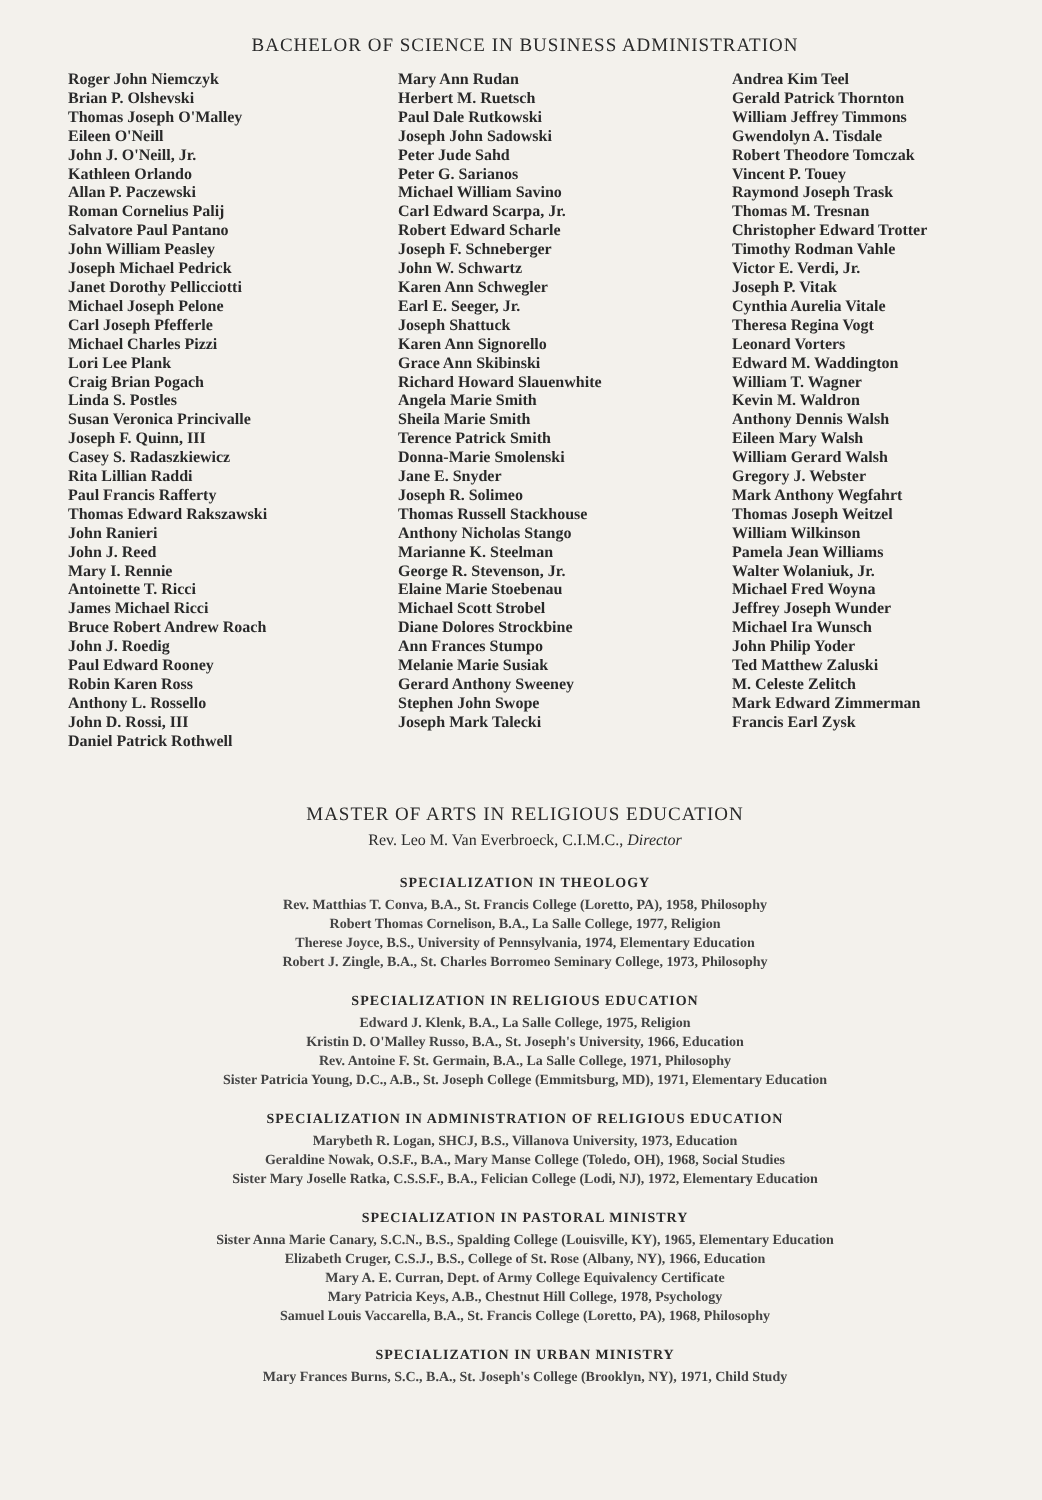BACHELOR OF SCIENCE IN BUSINESS ADMINISTRATION
Roger John Niemczyk
Brian P. Olshevski
Thomas Joseph O'Malley
Eileen O'Neill
John J. O'Neill, Jr.
Kathleen Orlando
Allan P. Paczewski
Roman Cornelius Palij
Salvatore Paul Pantano
John William Peasley
Joseph Michael Pedrick
Janet Dorothy Pellicciotti
Michael Joseph Pelone
Carl Joseph Pfefferle
Michael Charles Pizzi
Lori Lee Plank
Craig Brian Pogach
Linda S. Postles
Susan Veronica Princivalle
Joseph F. Quinn, III
Casey S. Radaszkiewicz
Rita Lillian Raddi
Paul Francis Rafferty
Thomas Edward Rakszawski
John Ranieri
John J. Reed
Mary I. Rennie
Antoinette T. Ricci
James Michael Ricci
Bruce Robert Andrew Roach
John J. Roedig
Paul Edward Rooney
Robin Karen Ross
Anthony L. Rossello
John D. Rossi, III
Daniel Patrick Rothwell
Mary Ann Rudan
Herbert M. Ruetsch
Paul Dale Rutkowski
Joseph John Sadowski
Peter Jude Sahd
Peter G. Sarianos
Michael William Savino
Carl Edward Scarpa, Jr.
Robert Edward Scharle
Joseph F. Schneberger
John W. Schwartz
Karen Ann Schwegler
Earl E. Seeger, Jr.
Joseph Shattuck
Karen Ann Signorello
Grace Ann Skibinski
Richard Howard Slauenwhite
Angela Marie Smith
Sheila Marie Smith
Terence Patrick Smith
Donna-Marie Smolenski
Jane E. Snyder
Joseph R. Solimeo
Thomas Russell Stackhouse
Anthony Nicholas Stango
Marianne K. Steelman
George R. Stevenson, Jr.
Elaine Marie Stoebenau
Michael Scott Strobel
Diane Dolores Strockbine
Ann Frances Stumpo
Melanie Marie Susiak
Gerard Anthony Sweeney
Stephen John Swope
Joseph Mark Talecki
Andrea Kim Teel
Gerald Patrick Thornton
William Jeffrey Timmons
Gwendolyn A. Tisdale
Robert Theodore Tomczak
Vincent P. Touey
Raymond Joseph Trask
Thomas M. Tresnan
Christopher Edward Trotter
Timothy Rodman Vahle
Victor E. Verdi, Jr.
Joseph P. Vitak
Cynthia Aurelia Vitale
Theresa Regina Vogt
Leonard Vorters
Edward M. Waddington
William T. Wagner
Kevin M. Waldron
Anthony Dennis Walsh
Eileen Mary Walsh
William Gerard Walsh
Gregory J. Webster
Mark Anthony Wegfahrt
Thomas Joseph Weitzel
William Wilkinson
Pamela Jean Williams
Walter Wolaniuk, Jr.
Michael Fred Woyna
Jeffrey Joseph Wunder
Michael Ira Wunsch
John Philip Yoder
Ted Matthew Zaluski
M. Celeste Zelitch
Mark Edward Zimmerman
Francis Earl Zysk
MASTER OF ARTS IN RELIGIOUS EDUCATION
Rev. Leo M. Van Everbroeck, C.I.M.C., Director
SPECIALIZATION IN THEOLOGY
Rev. Matthias T. Conva, B.A., St. Francis College (Loretto, PA), 1958, Philosophy
Robert Thomas Cornelison, B.A., La Salle College, 1977, Religion
Therese Joyce, B.S., University of Pennsylvania, 1974, Elementary Education
Robert J. Zingle, B.A., St. Charles Borromeo Seminary College, 1973, Philosophy
SPECIALIZATION IN RELIGIOUS EDUCATION
Edward J. Klenk, B.A., La Salle College, 1975, Religion
Kristin D. O'Malley Russo, B.A., St. Joseph's University, 1966, Education
Rev. Antoine F. St. Germain, B.A., La Salle College, 1971, Philosophy
Sister Patricia Young, D.C., A.B., St. Joseph College (Emmitsburg, MD), 1971, Elementary Education
SPECIALIZATION IN ADMINISTRATION OF RELIGIOUS EDUCATION
Marybeth R. Logan, SHCJ, B.S., Villanova University, 1973, Education
Geraldine Nowak, O.S.F., B.A., Mary Manse College (Toledo, OH), 1968, Social Studies
Sister Mary Joselle Ratka, C.S.S.F., B.A., Felician College (Lodi, NJ), 1972, Elementary Education
SPECIALIZATION IN PASTORAL MINISTRY
Sister Anna Marie Canary, S.C.N., B.S., Spalding College (Louisville, KY), 1965, Elementary Education
Elizabeth Cruger, C.S.J., B.S., College of St. Rose (Albany, NY), 1966, Education
Mary A. E. Curran, Dept. of Army College Equivalency Certificate
Mary Patricia Keys, A.B., Chestnut Hill College, 1978, Psychology
Samuel Louis Vaccarella, B.A., St. Francis College (Loretto, PA), 1968, Philosophy
SPECIALIZATION IN URBAN MINISTRY
Mary Frances Burns, S.C., B.A., St. Joseph's College (Brooklyn, NY), 1971, Child Study